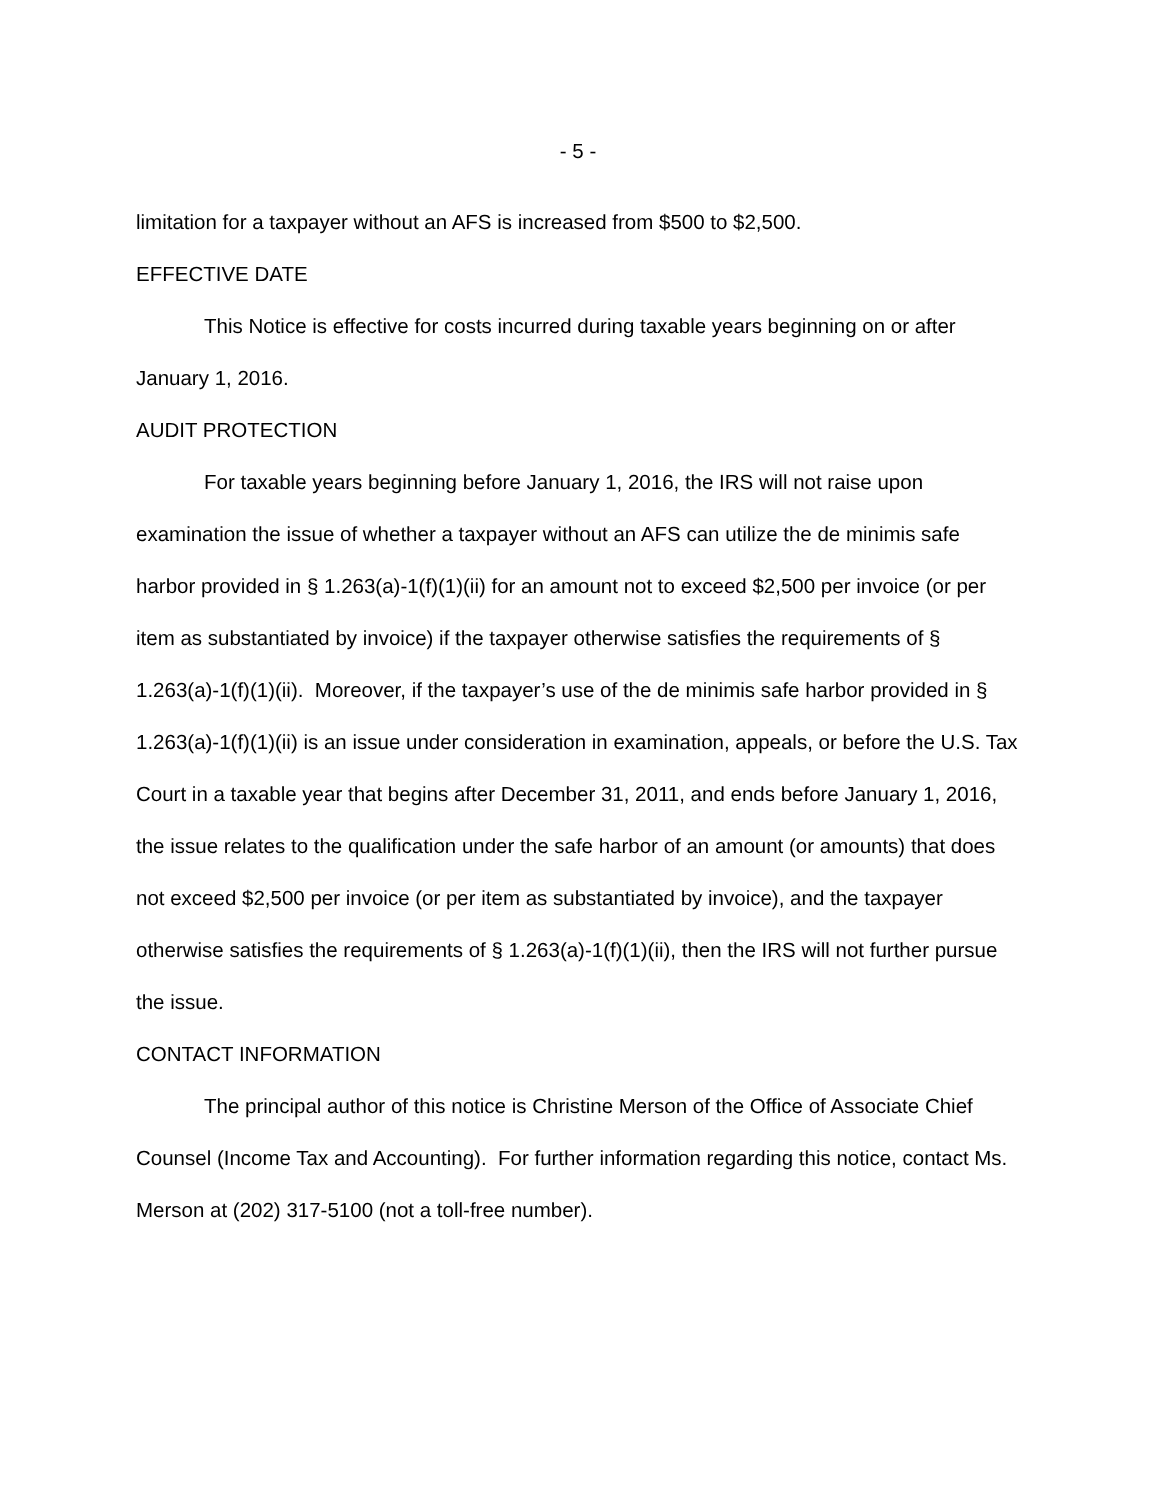- 5 -
limitation for a taxpayer without an AFS is increased from $500 to $2,500.
EFFECTIVE DATE
This Notice is effective for costs incurred during taxable years beginning on or after January 1, 2016.
AUDIT PROTECTION
For taxable years beginning before January 1, 2016, the IRS will not raise upon examination the issue of whether a taxpayer without an AFS can utilize the de minimis safe harbor provided in § 1.263(a)-1(f)(1)(ii) for an amount not to exceed $2,500 per invoice (or per item as substantiated by invoice) if the taxpayer otherwise satisfies the requirements of § 1.263(a)-1(f)(1)(ii). Moreover, if the taxpayer’s use of the de minimis safe harbor provided in § 1.263(a)-1(f)(1)(ii) is an issue under consideration in examination, appeals, or before the U.S. Tax Court in a taxable year that begins after December 31, 2011, and ends before January 1, 2016, the issue relates to the qualification under the safe harbor of an amount (or amounts) that does not exceed $2,500 per invoice (or per item as substantiated by invoice), and the taxpayer otherwise satisfies the requirements of § 1.263(a)-1(f)(1)(ii), then the IRS will not further pursue the issue.
CONTACT INFORMATION
The principal author of this notice is Christine Merson of the Office of Associate Chief Counsel (Income Tax and Accounting). For further information regarding this notice, contact Ms. Merson at (202) 317-5100 (not a toll-free number).